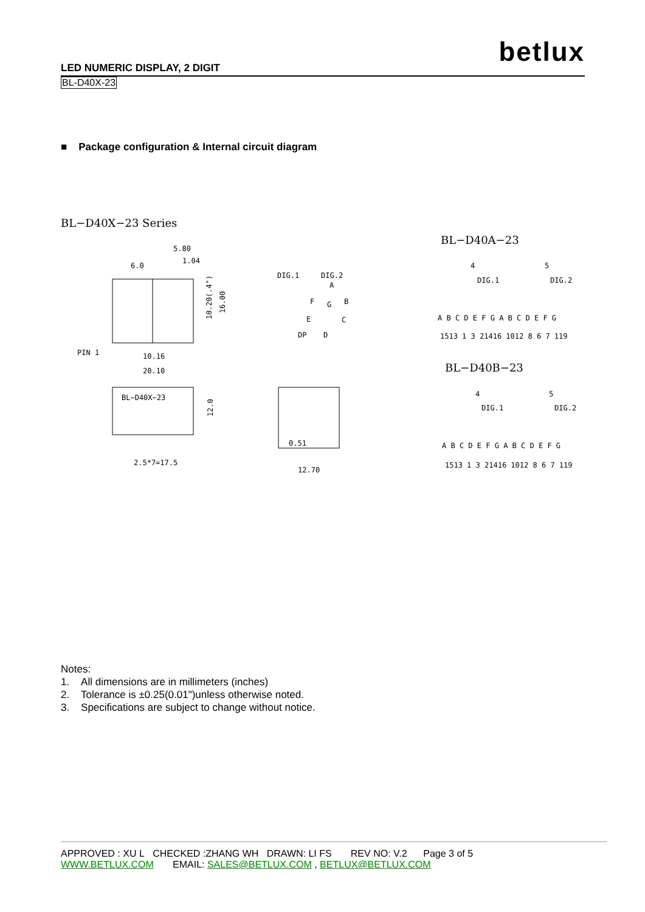betlux
LED NUMERIC DISPLAY, 2 DIGIT
BL-D40X-23
■ Package configuration & Internal circuit diagram
BL−D40X−23 Series
5.80
1.04
6.0
PIN 1
10.16
20.10
10.20(.4")
16.00
DIG.1
DIG.2
A
F
G
B
E
C
DP
D
BL−D40X−23
12.0
2.5*7=17.5
0.51
12.70
BL−D40A−23
4
5
DIG.1
DIG.2
A B C D E F G A B C D E F G
1513 1 3 21416 1012 8 6 7 119
BL−D40B−23
4
5
DIG.1
DIG.2
A B C D E F G A B C D E F G
1513 1 3 21416 1012 8 6 7 119
Notes:
1. All dimensions are in millimeters (inches)
2. Tolerance is ±0.25(0.01")unless otherwise noted.
3. Specifications are subject to change without notice.
APPROVED : XU L CHECKED :ZHANG WH DRAWN: LI FS REV NO: V.2 Page 3 of 5
WWW.BETLUX.COM EMAIL: SALES@BETLUX.COM , BETLUX@BETLUX.COM